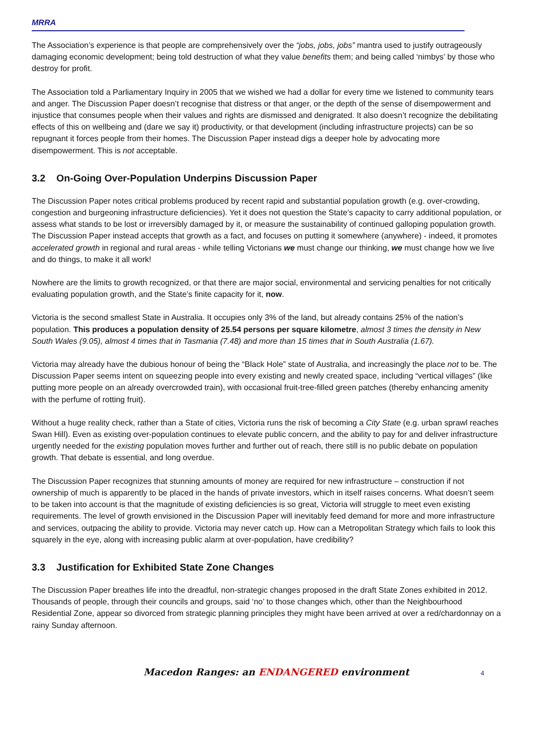MRRA
The Association’s experience is that people are comprehensively over the “jobs, jobs, jobs” mantra used to justify outrageously damaging economic development; being told destruction of what they value benefits them; and being called ‘nimbys’ by those who destroy for profit.
The Association told a Parliamentary Inquiry in 2005 that we wished we had a dollar for every time we listened to community tears and anger. The Discussion Paper doesn’t recognise that distress or that anger, or the depth of the sense of disempowerment and injustice that consumes people when their values and rights are dismissed and denigrated. It also doesn’t recognize the debilitating effects of this on wellbeing and (dare we say it) productivity, or that development (including infrastructure projects) can be so repugnant it forces people from their homes. The Discussion Paper instead digs a deeper hole by advocating more disempowerment. This is not acceptable.
3.2 On-Going Over-Population Underpins Discussion Paper
The Discussion Paper notes critical problems produced by recent rapid and substantial population growth (e.g. over-crowding, congestion and burgeoning infrastructure deficiencies). Yet it does not question the State’s capacity to carry additional population, or assess what stands to be lost or irreversibly damaged by it, or measure the sustainability of continued galloping population growth. The Discussion Paper instead accepts that growth as a fact, and focuses on putting it somewhere (anywhere) - indeed, it promotes accelerated growth in regional and rural areas - while telling Victorians we must change our thinking, we must change how we live and do things, to make it all work!
Nowhere are the limits to growth recognized, or that there are major social, environmental and servicing penalties for not critically evaluating population growth, and the State’s finite capacity for it, now.
Victoria is the second smallest State in Australia. It occupies only 3% of the land, but already contains 25% of the nation’s population. This produces a population density of 25.54 persons per square kilometre, almost 3 times the density in New South Wales (9.05), almost 4 times that in Tasmania (7.48) and more than 15 times that in South Australia (1.67).
Victoria may already have the dubious honour of being the “Black Hole” state of Australia, and increasingly the place not to be. The Discussion Paper seems intent on squeezing people into every existing and newly created space, including “vertical villages” (like putting more people on an already overcrowded train), with occasional fruit-tree-filled green patches (thereby enhancing amenity with the perfume of rotting fruit).
Without a huge reality check, rather than a State of cities, Victoria runs the risk of becoming a City State (e.g. urban sprawl reaches Swan Hill). Even as existing over-population continues to elevate public concern, and the ability to pay for and deliver infrastructure urgently needed for the existing population moves further and further out of reach, there still is no public debate on population growth. That debate is essential, and long overdue.
The Discussion Paper recognizes that stunning amounts of money are required for new infrastructure – construction if not ownership of much is apparently to be placed in the hands of private investors, which in itself raises concerns. What doesn’t seem to be taken into account is that the magnitude of existing deficiencies is so great, Victoria will struggle to meet even existing requirements. The level of growth envisioned in the Discussion Paper will inevitably feed demand for more and more infrastructure and services, outpacing the ability to provide. Victoria may never catch up. How can a Metropolitan Strategy which fails to look this squarely in the eye, along with increasing public alarm at over-population, have credibility?
3.3 Justification for Exhibited State Zone Changes
The Discussion Paper breathes life into the dreadful, non-strategic changes proposed in the draft State Zones exhibited in 2012. Thousands of people, through their councils and groups, said ‘no’ to those changes which, other than the Neighbourhood Residential Zone, appear so divorced from strategic planning principles they might have been arrived at over a red/chardonnay on a rainy Sunday afternoon.
Macedon Ranges: an ENDANGERED environment
4